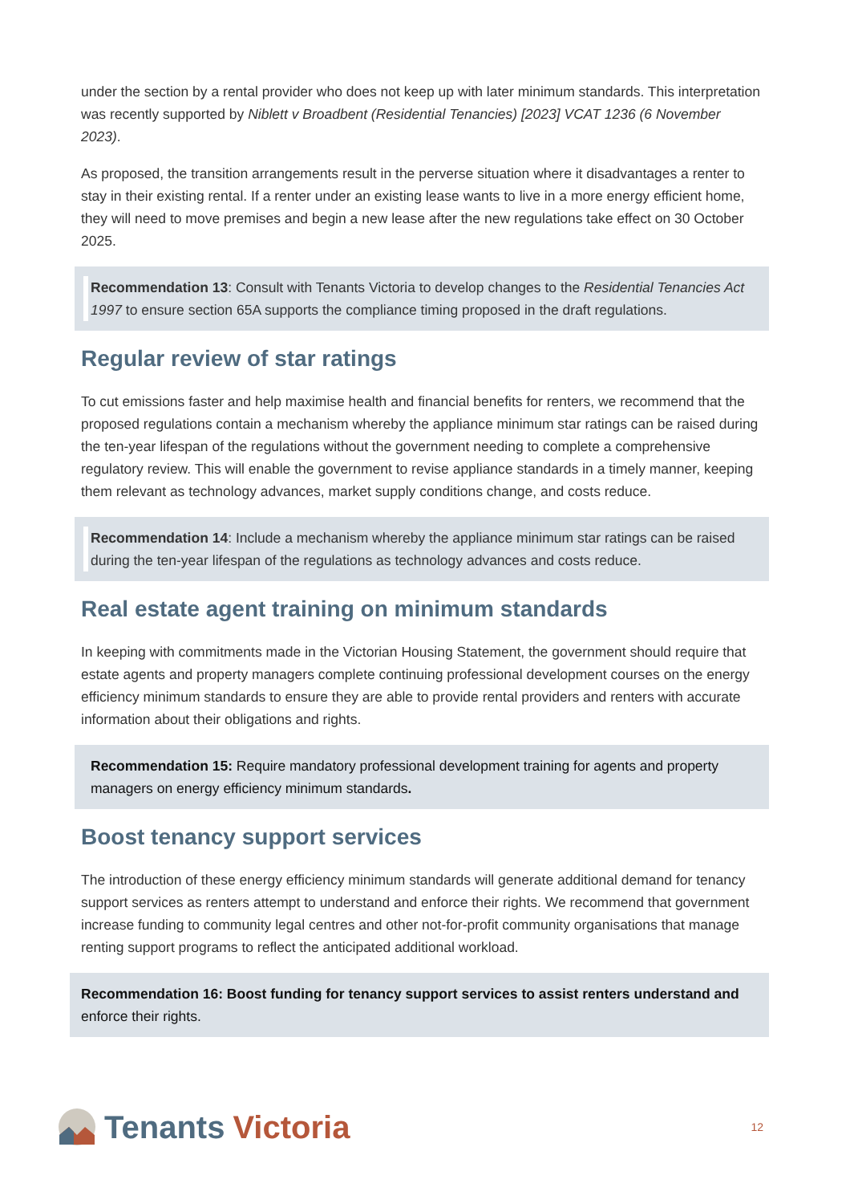under the section by a rental provider who does not keep up with later minimum standards. This interpretation was recently supported by Niblett v Broadbent (Residential Tenancies) [2023] VCAT 1236 (6 November 2023).
As proposed, the transition arrangements result in the perverse situation where it disadvantages a renter to stay in their existing rental. If a renter under an existing lease wants to live in a more energy efficient home, they will need to move premises and begin a new lease after the new regulations take effect on 30 October 2025.
Recommendation 13: Consult with Tenants Victoria to develop changes to the Residential Tenancies Act 1997 to ensure section 65A supports the compliance timing proposed in the draft regulations.
Regular review of star ratings
To cut emissions faster and help maximise health and financial benefits for renters, we recommend that the proposed regulations contain a mechanism whereby the appliance minimum star ratings can be raised during the ten-year lifespan of the regulations without the government needing to complete a comprehensive regulatory review. This will enable the government to revise appliance standards in a timely manner, keeping them relevant as technology advances, market supply conditions change, and costs reduce.
Recommendation 14: Include a mechanism whereby the appliance minimum star ratings can be raised during the ten-year lifespan of the regulations as technology advances and costs reduce.
Real estate agent training on minimum standards
In keeping with commitments made in the Victorian Housing Statement, the government should require that estate agents and property managers complete continuing professional development courses on the energy efficiency minimum standards to ensure they are able to provide rental providers and renters with accurate information about their obligations and rights.
Recommendation 15: Require mandatory professional development training for agents and property managers on energy efficiency minimum standards.
Boost tenancy support services
The introduction of these energy efficiency minimum standards will generate additional demand for tenancy support services as renters attempt to understand and enforce their rights. We recommend that government increase funding to community legal centres and other not-for-profit community organisations that manage renting support programs to reflect the anticipated additional workload.
Recommendation 16: Boost funding for tenancy support services to assist renters understand and enforce their rights.
Tenants Victoria
12